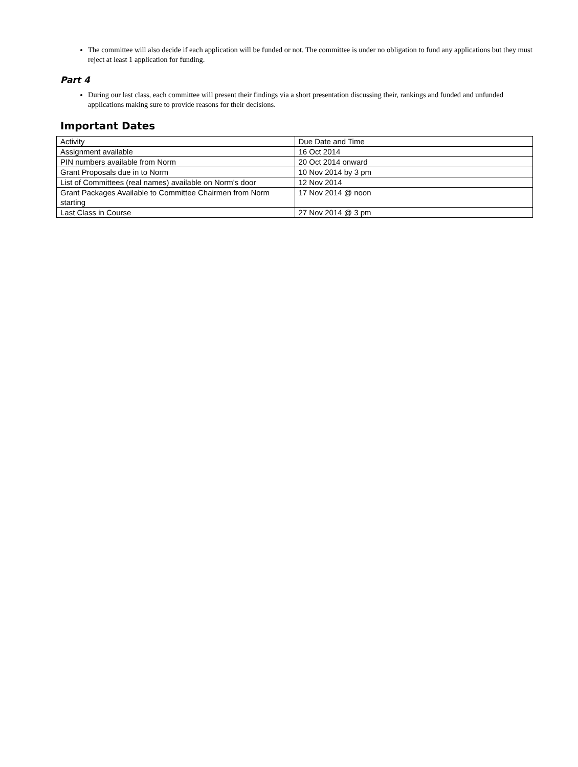The committee will also decide if each application will be funded or not. The committee is under no obligation to fund any applications but they must reject at least 1 application for funding.
Part 4
During our last class, each committee will present their findings via a short presentation discussing their, rankings and funded and unfunded applications making sure to provide reasons for their decisions.
Important Dates
| Activity | Due Date and Time |
| Assignment available | 16 Oct 2014 |
| PIN numbers available from Norm | 20 Oct 2014 onward |
| Grant Proposals due in to Norm | 10 Nov 2014 by 3 pm |
| List of Committees (real names) available on Norm’s door | 12 Nov 2014 |
| Grant Packages Available to Committee Chairmen from Norm starting | 17 Nov 2014 @ noon |
| Last Class in Course | 27 Nov 2014 @ 3 pm |